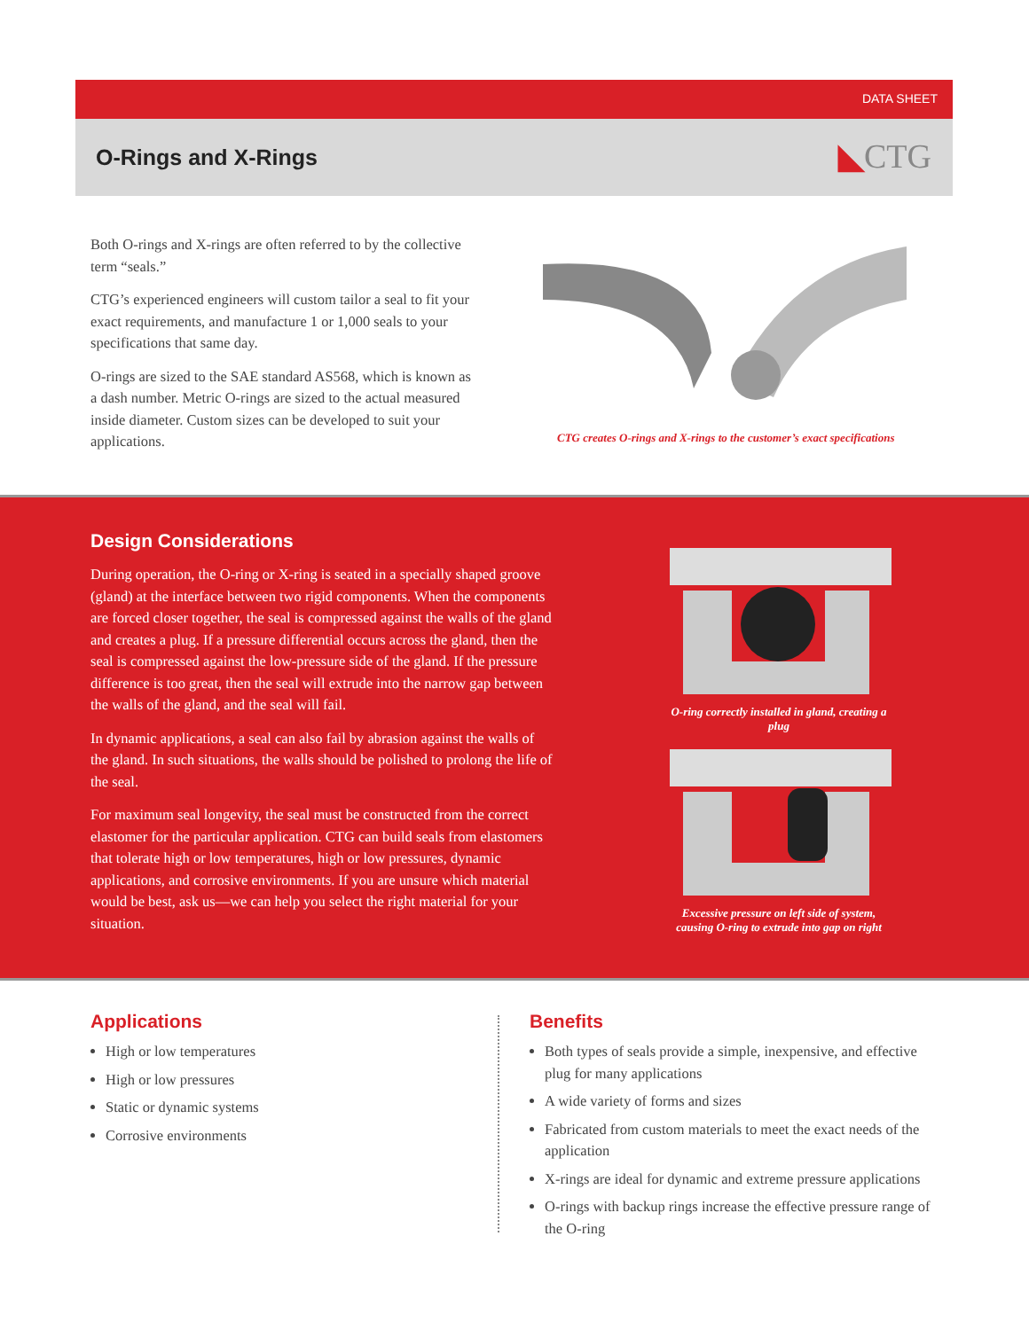DATA SHEET
O-Rings and X-Rings ◣CTG
Both O-rings and X-rings are often referred to by the collective term “seals.”
CTG’s experienced engineers will custom tailor a seal to fit your exact requirements, and manufacture 1 or 1,000 seals to your specifications that same day.
O-rings are sized to the SAE standard AS568, which is known as a dash number. Metric O-rings are sized to the actual measured inside diameter. Custom sizes can be developed to suit your applications.
CTG creates O-rings and X-rings to the customer’s exact specifications
Design Considerations
During operation, the O-ring or X-ring is seated in a specially shaped groove (gland) at the interface between two rigid components. When the components are forced closer together, the seal is compressed against the walls of the gland and creates a plug. If a pressure differential occurs across the gland, then the seal is compressed against the low-pressure side of the gland. If the pressure difference is too great, then the seal will extrude into the narrow gap between the walls of the gland, and the seal will fail.
In dynamic applications, a seal can also fail by abrasion against the walls of the gland. In such situations, the walls should be polished to prolong the life of the seal.
For maximum seal longevity, the seal must be constructed from the correct elastomer for the particular application. CTG can build seals from elastomers that tolerate high or low temperatures, high or low pressures, dynamic applications, and corrosive environments. If you are unsure which material would be best, ask us—we can help you select the right material for your situation.
O-ring correctly installed in gland, creating a plug
Excessive pressure on left side of system, causing O-ring to extrude into gap on right
Applications
High or low temperatures
High or low pressures
Static or dynamic systems
Corrosive environments
Benefits
Both types of seals provide a simple, inexpensive, and effective plug for many applications
A wide variety of forms and sizes
Fabricated from custom materials to meet the exact needs of the application
X-rings are ideal for dynamic and extreme pressure applications
O-rings with backup rings increase the effective pressure range of the O-ring